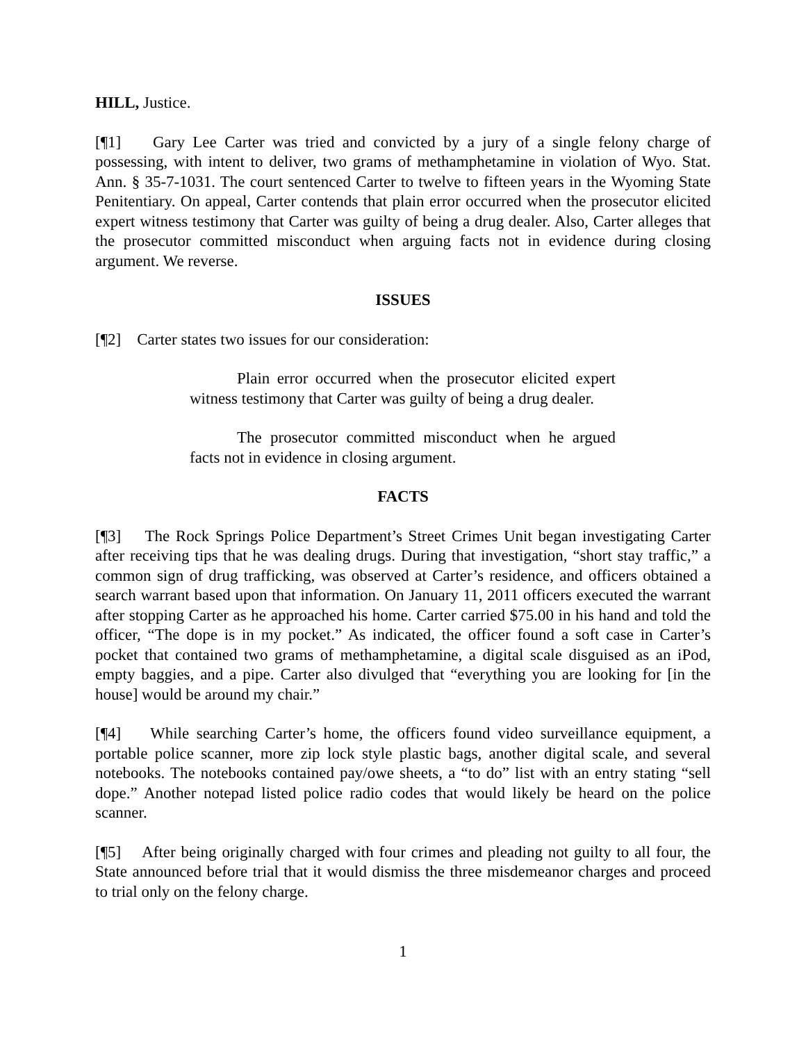HILL, Justice.
[¶1] Gary Lee Carter was tried and convicted by a jury of a single felony charge of possessing, with intent to deliver, two grams of methamphetamine in violation of Wyo. Stat. Ann. § 35-7-1031. The court sentenced Carter to twelve to fifteen years in the Wyoming State Penitentiary. On appeal, Carter contends that plain error occurred when the prosecutor elicited expert witness testimony that Carter was guilty of being a drug dealer. Also, Carter alleges that the prosecutor committed misconduct when arguing facts not in evidence during closing argument. We reverse.
ISSUES
[¶2] Carter states two issues for our consideration:
Plain error occurred when the prosecutor elicited expert witness testimony that Carter was guilty of being a drug dealer.
The prosecutor committed misconduct when he argued facts not in evidence in closing argument.
FACTS
[¶3] The Rock Springs Police Department’s Street Crimes Unit began investigating Carter after receiving tips that he was dealing drugs. During that investigation, “short stay traffic,” a common sign of drug trafficking, was observed at Carter’s residence, and officers obtained a search warrant based upon that information. On January 11, 2011 officers executed the warrant after stopping Carter as he approached his home. Carter carried $75.00 in his hand and told the officer, “The dope is in my pocket.” As indicated, the officer found a soft case in Carter’s pocket that contained two grams of methamphetamine, a digital scale disguised as an iPod, empty baggies, and a pipe. Carter also divulged that “everything you are looking for [in the house] would be around my chair.”
[¶4] While searching Carter’s home, the officers found video surveillance equipment, a portable police scanner, more zip lock style plastic bags, another digital scale, and several notebooks. The notebooks contained pay/owe sheets, a “to do” list with an entry stating “sell dope.” Another notepad listed police radio codes that would likely be heard on the police scanner.
[¶5] After being originally charged with four crimes and pleading not guilty to all four, the State announced before trial that it would dismiss the three misdemeanor charges and proceed to trial only on the felony charge.
1